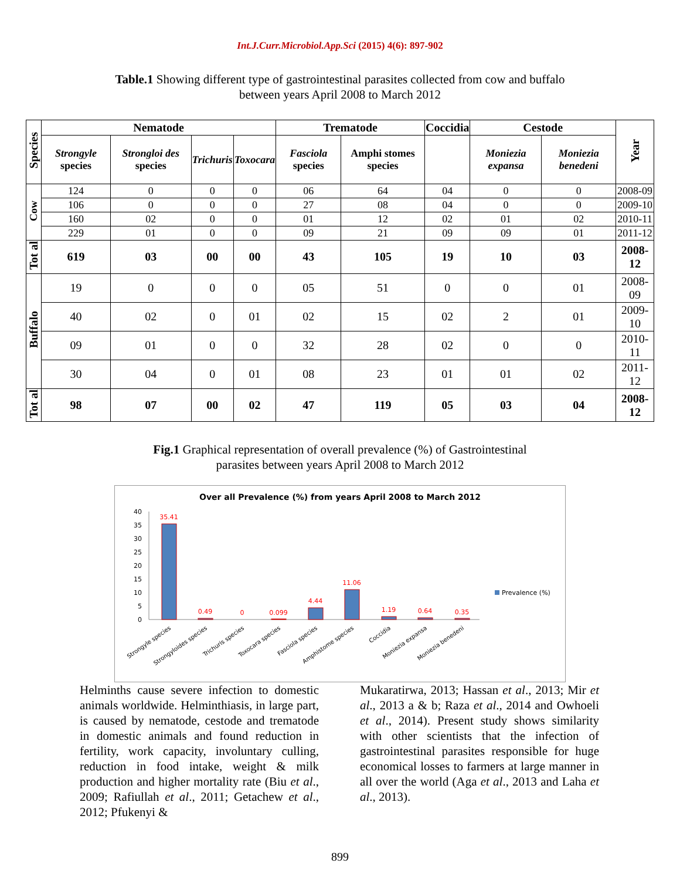Int.J.Curr.Microbiol.App.Sci (2015) 4(6): 897-902
Table.1 Showing different type of gastrointestinal parasites collected from cow and buffalo
between years April 2008 to March 2012
| Species | Nematode | | | | Trematode | | Coccidia | Cestode | | Year |
| --- | --- | --- | --- | --- | --- | --- | --- | --- | --- | --- |
| | Strongyle species | Strongloi des species | Trichuris | Toxocara | Fasciola species | Amphi stomes species | | Moniezia expansa | Moniezia benedeni | |
| Cow | 124 | 0 | 0 | 0 | 06 | 64 | 04 | 0 | 0 | 2008-09 |
| | 106 | 0 | 0 | 0 | 27 | 08 | 04 | 0 | 0 | 2009-10 |
| | 160 | 02 | 0 | 0 | 01 | 12 | 02 | 01 | 02 | 2010-11 |
| | 229 | 01 | 0 | 0 | 09 | 21 | 09 | 09 | 01 | 2011-12 |
| Tot al | 619 | 03 | 00 | 00 | 43 | 105 | 19 | 10 | 03 | 2008-12 |
| Buffalo | 19 | 0 | 0 | 0 | 05 | 51 | 0 | 0 | 01 | 2008-09 |
| | 40 | 02 | 0 | 01 | 02 | 15 | 02 | 2 | 01 | 2009-10 |
| | 09 | 01 | 0 | 0 | 32 | 28 | 02 | 0 | 0 | 2010-11 |
| | 30 | 04 | 0 | 01 | 08 | 23 | 01 | 01 | 02 | 2011-12 |
| Tot al | 98 | 07 | 00 | 02 | 47 | 119 | 05 | 03 | 04 | 2008-12 |
Fig.1 Graphical representation of overall prevalence (%) of Gastrointestinal
parasites between years April 2008 to March 2012
Over all Prevalence (%) from years April 2008 to March 2012
40
35
30
25
20
15
10
5
0
35.41
0.49
0
0.099
4.44
11.06
1.19
0.64
0.35
Prevalence (%)
Strongyle species
Strongyloides species
Trichuris species
Toxocara species
Fasciola species
Amphistome species
Coccidia
Moniezia expansa
Moniezia benedeni
Helminths cause severe infection to domestic animals worldwide. Helminthiasis, in large part, is caused by nematode, cestode and trematode in domestic animals and found reduction in fertility, work capacity, involuntary culling, reduction in food intake, weight & milk production and higher mortality rate (Biu et al., 2009; Rafiullah et al., 2011; Getachew et al., 2012; Pfukenyi &
Mukaratirwa, 2013; Hassan et al., 2013; Mir et al., 2013 a & b; Raza et al., 2014 and Owhoeli et al., 2014). Present study shows similarity with other scientists that the infection of gastrointestinal parasites responsible for huge economical losses to farmers at large manner in all over the world (Aga et al., 2013 and Laha et al., 2013).
899